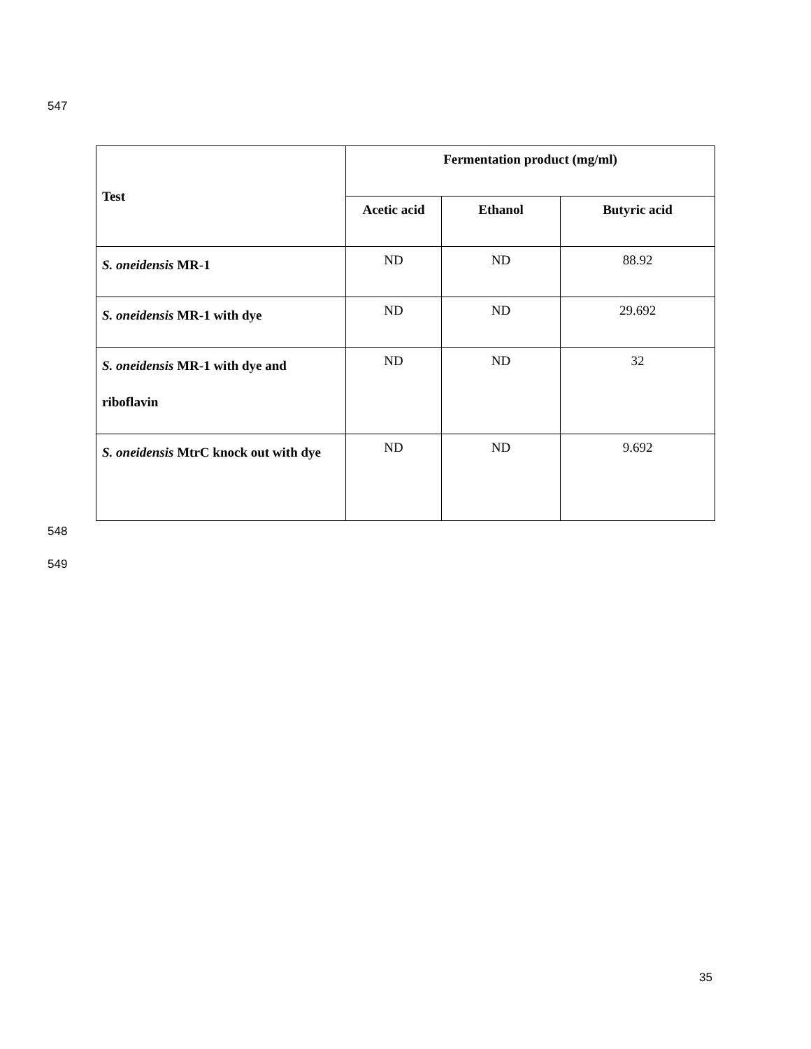547
| Test | Fermentation product (mg/ml) | | |
| --- | --- | --- | --- |
| | Acetic acid | Ethanol | Butyric acid |
| S. oneidensis MR-1 | ND | ND | 88.92 |
| S. oneidensis MR-1 with dye | ND | ND | 29.692 |
| S. oneidensis MR-1 with dye and riboflavin | ND | ND | 32 |
| S. oneidensis MtrC knock out with dye | ND | ND | 9.692 |
548
549
35